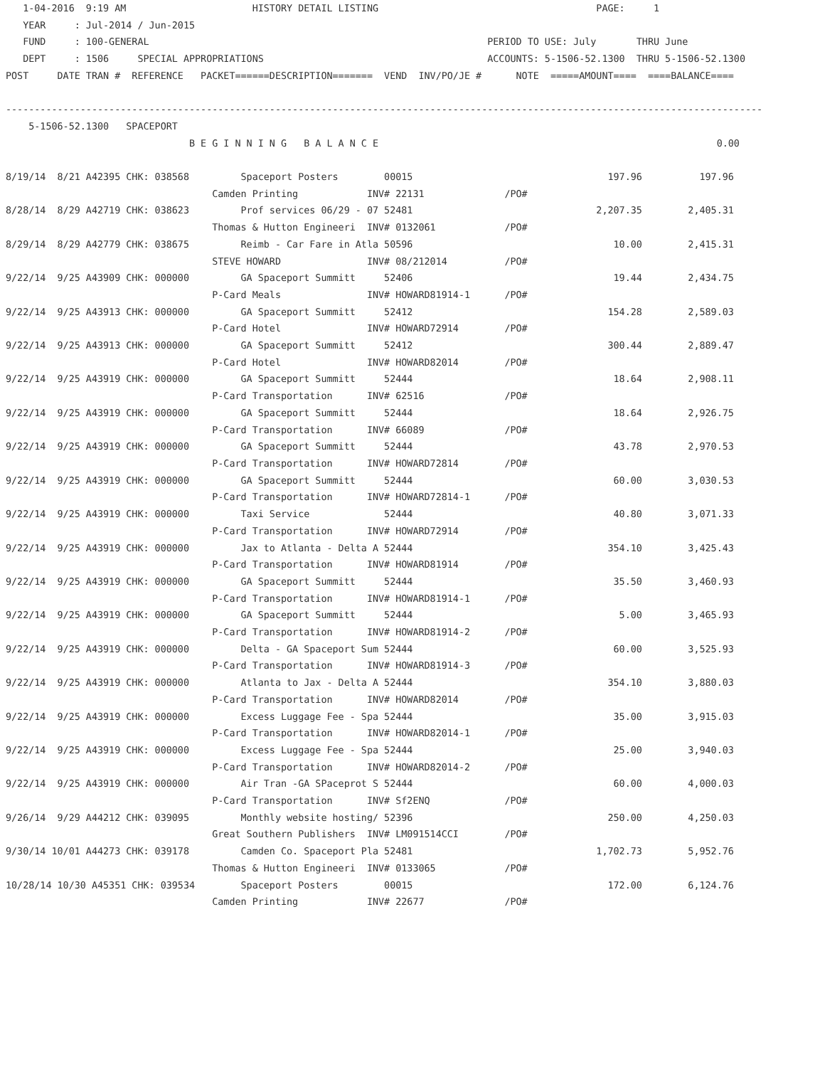1-04-2016  9:19 AM                      HISTORY DETAIL LISTING                                      PAGE:     1
   YEAR     : Jul-2014 / Jun-2015
   FUND     : 100-GENERAL                                                           PERIOD TO USE: July       THRU June
   DEPT     : 1506     SPECIAL APPROPRIATIONS                                       ACCOUNTS: 5-1506-52.1300  THRU 5-1506-52.1300
POST     DATE TRAN #  REFERENCE   PACKET======DESCRIPTION=======  VEND  INV/PO/JE #      NOTE  =====AMOUNT====  ====BALANCE====

------------------------------------------------------------------------------------------------------------------------------------
    5-1506-52.1300   SPACEPORT
                                B E G I N N I N G   B A L A N C E                                                           0.00

8/19/14  8/21 A42395 CHK: 038568         Spaceport Posters        00015                                  197.96          197.96
                                    Camden Printing            INV# 22131              /PO#
8/28/14  8/29 A42719 CHK: 038623         Prof services 06/29 - 07 52481                                2,207.35        2,405.31
                                    Thomas & Hutton Engineeri  INV# 0132061            /PO#
8/29/14  8/29 A42779 CHK: 038675         Reimb - Car Fare in Atla 50596                                   10.00        2,415.31
                                    STEVE HOWARD               INV# 08/212014          /PO#
9/22/14  9/25 A43909 CHK: 000000         GA Spaceport Summitt     52406                                   19.44        2,434.75
                                    P-Card Meals               INV# HOWARD81914-1      /PO#
9/22/14  9/25 A43913 CHK: 000000         GA Spaceport Summitt     52412                                  154.28        2,589.03
                                    P-Card Hotel               INV# HOWARD72914        /PO#
9/22/14  9/25 A43913 CHK: 000000         GA Spaceport Summitt     52412                                  300.44        2,889.47
                                    P-Card Hotel               INV# HOWARD82014        /PO#
9/22/14  9/25 A43919 CHK: 000000         GA Spaceport Summitt     52444                                   18.64        2,908.11
                                    P-Card Transportation      INV# 62516              /PO#
9/22/14  9/25 A43919 CHK: 000000         GA Spaceport Summitt     52444                                   18.64        2,926.75
                                    P-Card Transportation      INV# 66089              /PO#
9/22/14  9/25 A43919 CHK: 000000         GA Spaceport Summitt     52444                                   43.78        2,970.53
                                    P-Card Transportation      INV# HOWARD72814        /PO#
9/22/14  9/25 A43919 CHK: 000000         GA Spaceport Summitt     52444                                   60.00        3,030.53
                                    P-Card Transportation      INV# HOWARD72814-1      /PO#
9/22/14  9/25 A43919 CHK: 000000         Taxi Service             52444                                   40.80        3,071.33
                                    P-Card Transportation      INV# HOWARD72914        /PO#
9/22/14  9/25 A43919 CHK: 000000         Jax to Atlanta - Delta A 52444                                  354.10        3,425.43
                                    P-Card Transportation      INV# HOWARD81914        /PO#
9/22/14  9/25 A43919 CHK: 000000         GA Spaceport Summitt     52444                                   35.50        3,460.93
                                    P-Card Transportation      INV# HOWARD81914-1      /PO#
9/22/14  9/25 A43919 CHK: 000000         GA Spaceport Summitt     52444                                    5.00        3,465.93
                                    P-Card Transportation      INV# HOWARD81914-2      /PO#
9/22/14  9/25 A43919 CHK: 000000         Delta - GA Spaceport Sum 52444                                   60.00        3,525.93
                                    P-Card Transportation      INV# HOWARD81914-3      /PO#
9/22/14  9/25 A43919 CHK: 000000         Atlanta to Jax - Delta A 52444                                  354.10        3,880.03
                                    P-Card Transportation      INV# HOWARD82014        /PO#
9/22/14  9/25 A43919 CHK: 000000         Excess Luggage Fee - Spa 52444                                   35.00        3,915.03
                                    P-Card Transportation      INV# HOWARD82014-1      /PO#
9/22/14  9/25 A43919 CHK: 000000         Excess Luggage Fee - Spa 52444                                   25.00        3,940.03
                                    P-Card Transportation      INV# HOWARD82014-2      /PO#
9/22/14  9/25 A43919 CHK: 000000         Air Tran -GA SPaceprot S 52444                                   60.00        4,000.03
                                    P-Card Transportation      INV# Sf2ENQ             /PO#
9/26/14  9/29 A44212 CHK: 039095         Monthly website hosting/ 52396                                  250.00        4,250.03
                                    Great Southern Publishers  INV# LM091514CCI        /PO#
9/30/14 10/01 A44273 CHK: 039178         Camden Co. Spaceport Pla 52481                                1,702.73        5,952.76
                                    Thomas & Hutton Engineeri  INV# 0133065            /PO#
10/28/14 10/30 A45351 CHK: 039534        Spaceport Posters        00015                                  172.00        6,124.76
                                    Camden Printing            INV# 22677              /PO#